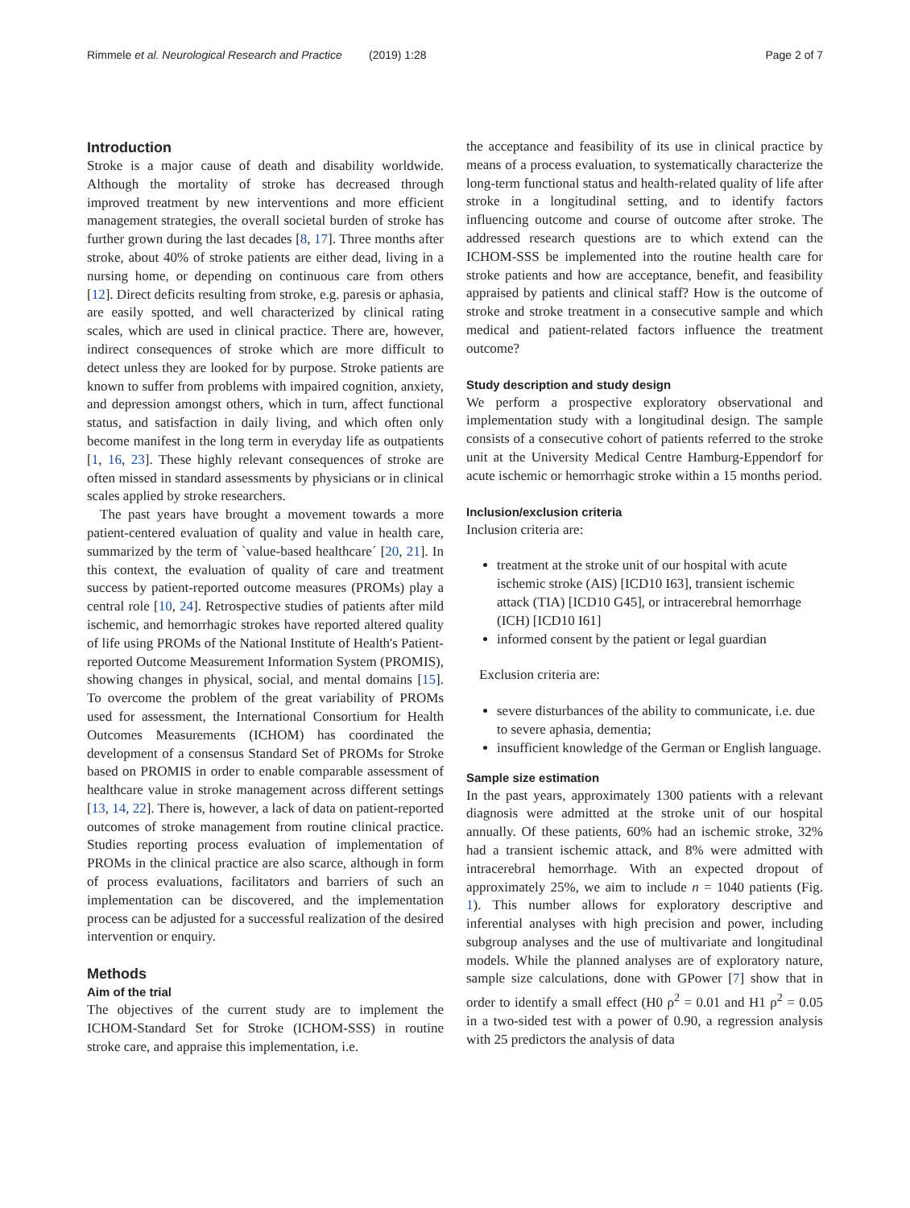Rimmele et al. Neurological Research and Practice (2019) 1:28 Page 2 of 7
Introduction
Stroke is a major cause of death and disability worldwide. Although the mortality of stroke has decreased through improved treatment by new interventions and more efficient management strategies, the overall societal burden of stroke has further grown during the last decades [8, 17]. Three months after stroke, about 40% of stroke patients are either dead, living in a nursing home, or depending on continuous care from others [12]. Direct deficits resulting from stroke, e.g. paresis or aphasia, are easily spotted, and well characterized by clinical rating scales, which are used in clinical practice. There are, however, indirect consequences of stroke which are more difficult to detect unless they are looked for by purpose. Stroke patients are known to suffer from problems with impaired cognition, anxiety, and depression amongst others, which in turn, affect functional status, and satisfaction in daily living, and which often only become manifest in the long term in everyday life as outpatients [1, 16, 23]. These highly relevant consequences of stroke are often missed in standard assessments by physicians or in clinical scales applied by stroke researchers.
The past years have brought a movement towards a more patient-centered evaluation of quality and value in health care, summarized by the term of `value-based healthcare´ [20, 21]. In this context, the evaluation of quality of care and treatment success by patient-reported outcome measures (PROMs) play a central role [10, 24]. Retrospective studies of patients after mild ischemic, and hemorrhagic strokes have reported altered quality of life using PROMs of the National Institute of Health's Patient-reported Outcome Measurement Information System (PROMIS), showing changes in physical, social, and mental domains [15]. To overcome the problem of the great variability of PROMs used for assessment, the International Consortium for Health Outcomes Measurements (ICHOM) has coordinated the development of a consensus Standard Set of PROMs for Stroke based on PROMIS in order to enable comparable assessment of healthcare value in stroke management across different settings [13, 14, 22]. There is, however, a lack of data on patient-reported outcomes of stroke management from routine clinical practice. Studies reporting process evaluation of implementation of PROMs in the clinical practice are also scarce, although in form of process evaluations, facilitators and barriers of such an implementation can be discovered, and the implementation process can be adjusted for a successful realization of the desired intervention or enquiry.
Methods
Aim of the trial
The objectives of the current study are to implement the ICHOM-Standard Set for Stroke (ICHOM-SSS) in routine stroke care, and appraise this implementation, i.e.
the acceptance and feasibility of its use in clinical practice by means of a process evaluation, to systematically characterize the long-term functional status and health-related quality of life after stroke in a longitudinal setting, and to identify factors influencing outcome and course of outcome after stroke. The addressed research questions are to which extend can the ICHOM-SSS be implemented into the routine health care for stroke patients and how are acceptance, benefit, and feasibility appraised by patients and clinical staff? How is the outcome of stroke and stroke treatment in a consecutive sample and which medical and patient-related factors influence the treatment outcome?
Study description and study design
We perform a prospective exploratory observational and implementation study with a longitudinal design. The sample consists of a consecutive cohort of patients referred to the stroke unit at the University Medical Centre Hamburg-Eppendorf for acute ischemic or hemorrhagic stroke within a 15 months period.
Inclusion/exclusion criteria
Inclusion criteria are:
treatment at the stroke unit of our hospital with acute ischemic stroke (AIS) [ICD10 I63], transient ischemic attack (TIA) [ICD10 G45], or intracerebral hemorrhage (ICH) [ICD10 I61]
informed consent by the patient or legal guardian
Exclusion criteria are:
severe disturbances of the ability to communicate, i.e. due to severe aphasia, dementia;
insufficient knowledge of the German or English language.
Sample size estimation
In the past years, approximately 1300 patients with a relevant diagnosis were admitted at the stroke unit of our hospital annually. Of these patients, 60% had an ischemic stroke, 32% had a transient ischemic attack, and 8% were admitted with intracerebral hemorrhage. With an expected dropout of approximately 25%, we aim to include n = 1040 patients (Fig. 1). This number allows for exploratory descriptive and inferential analyses with high precision and power, including subgroup analyses and the use of multivariate and longitudinal models. While the planned analyses are of exploratory nature, sample size calculations, done with GPower [7] show that in order to identify a small effect (H0 ρ<sup>2</sup> = 0.01 and H1 ρ<sup>2</sup> = 0.05 in a two-sided test with a power of 0.90, a regression analysis with 25 predictors the analysis of data